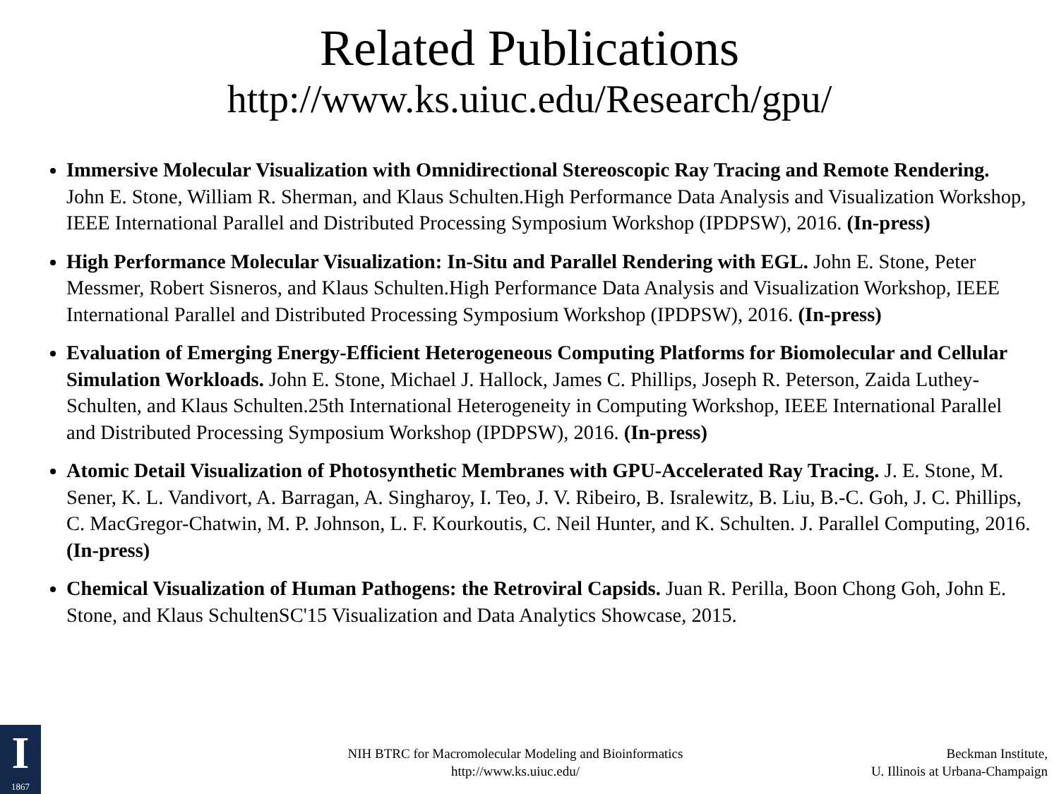Related Publications
http://www.ks.uiuc.edu/Research/gpu/
Immersive Molecular Visualization with Omnidirectional Stereoscopic Ray Tracing and Remote Rendering. John E. Stone, William R. Sherman, and Klaus Schulten.High Performance Data Analysis and Visualization Workshop, IEEE International Parallel and Distributed Processing Symposium Workshop (IPDPSW), 2016. (In-press)
High Performance Molecular Visualization: In-Situ and Parallel Rendering with EGL. John E. Stone, Peter Messmer, Robert Sisneros, and Klaus Schulten.High Performance Data Analysis and Visualization Workshop, IEEE International Parallel and Distributed Processing Symposium Workshop (IPDPSW), 2016. (In-press)
Evaluation of Emerging Energy-Efficient Heterogeneous Computing Platforms for Biomolecular and Cellular Simulation Workloads. John E. Stone, Michael J. Hallock, James C. Phillips, Joseph R. Peterson, Zaida Luthey-Schulten, and Klaus Schulten.25th International Heterogeneity in Computing Workshop, IEEE International Parallel and Distributed Processing Symposium Workshop (IPDPSW), 2016. (In-press)
Atomic Detail Visualization of Photosynthetic Membranes with GPU-Accelerated Ray Tracing. J. E. Stone, M. Sener, K. L. Vandivort, A. Barragan, A. Singharoy, I. Teo, J. V. Ribeiro, B. Isralewitz, B. Liu, B.-C. Goh, J. C. Phillips, C. MacGregor-Chatwin, M. P. Johnson, L. F. Kourkoutis, C. Neil Hunter, and K. Schulten. J. Parallel Computing, 2016. (In-press)
Chemical Visualization of Human Pathogens: the Retroviral Capsids. Juan R. Perilla, Boon Chong Goh, John E. Stone, and Klaus SchultenSC'15 Visualization and Data Analytics Showcase, 2015.
I
1867
NIH BTRC for Macromolecular Modeling and Bioinformatics
http://www.ks.uiuc.edu/
Beckman Institute,
U. Illinois at Urbana-Champaign